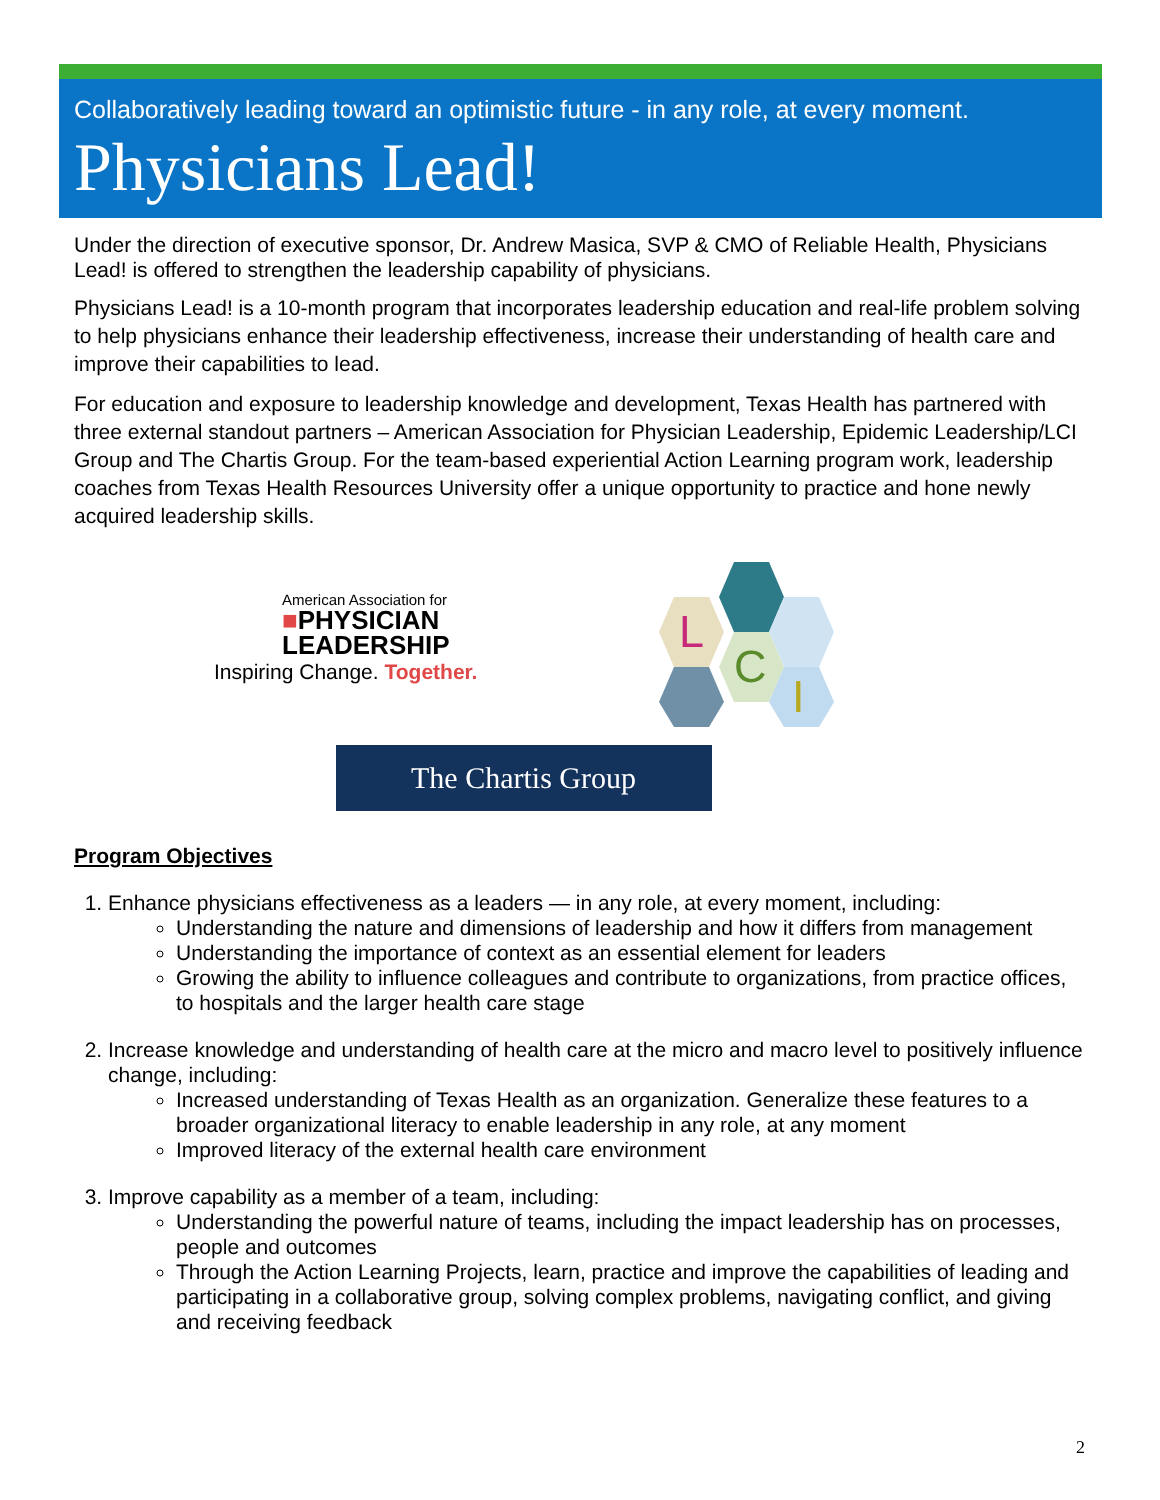Collaboratively leading toward an optimistic future - in any role, at every moment.
Physicians Lead!
Under the direction of executive sponsor, Dr. Andrew Masica, SVP & CMO of Reliable Health, Physicians Lead! is offered to strengthen the leadership capability of physicians.
Physicians Lead! is a 10-month program that incorporates leadership education and real-life problem solving to help physicians enhance their leadership effectiveness, increase their understanding of health care and improve their capabilities to lead.
For education and exposure to leadership knowledge and development, Texas Health has partnered with three external standout partners – American Association for Physician Leadership, Epidemic Leadership/LCI Group and The Chartis Group. For the team-based experiential Action Learning program work, leadership coaches from Texas Health Resources University offer a unique opportunity to practice and hone newly acquired leadership skills.
American Association for
■PHYSICIAN
LEADERSHIP
Inspiring Change. Together.
L
C
I
The Chartis Group
Program Objectives
1. Enhance physicians effectiveness as a leaders — in any role, at every moment, including:
Understanding the nature and dimensions of leadership and how it differs from management
Understanding the importance of context as an essential element for leaders
Growing the ability to influence colleagues and contribute to organizations, from practice offices, to hospitals and the larger health care stage
2. Increase knowledge and understanding of health care at the micro and macro level to positively influence change, including:
Increased understanding of Texas Health as an organization. Generalize these features to a broader organizational literacy to enable leadership in any role, at any moment
Improved literacy of the external health care environment
3. Improve capability as a member of a team, including:
Understanding the powerful nature of teams, including the impact leadership has on processes, people and outcomes
Through the Action Learning Projects, learn, practice and improve the capabilities of leading and participating in a collaborative group, solving complex problems, navigating conflict, and giving and receiving feedback
2